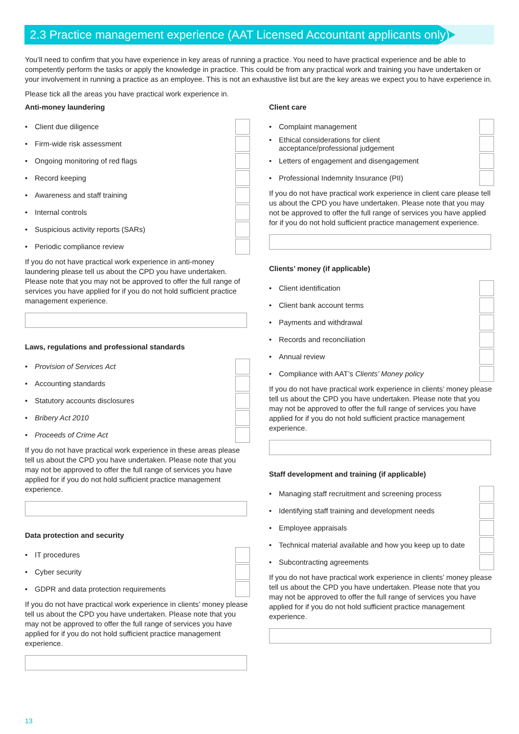2.3 Practice management experience (AAT Licensed Accountant applicants only)
You’ll need to confirm that you have experience in key areas of running a practice. You need to have practical experience and be able to competently perform the tasks or apply the knowledge in practice. This could be from any practical work and training you have undertaken or your involvement in running a practice as an employee. This is not an exhaustive list but are the key areas we expect you to have experience in.
Please tick all the areas you have practical work experience in.
Anti-money laundering
• Client due diligence
• Firm-wide risk assessment
• Ongoing monitoring of red flags
• Record keeping
• Awareness and staff training
• Internal controls
• Suspicious activity reports (SARs)
• Periodic compliance review
If you do not have practical work experience in anti-money laundering please tell us about the CPD you have undertaken. Please note that you may not be approved to offer the full range of services you have applied for if you do not hold sufficient practice management experience.
Laws, regulations and professional standards
• Provision of Services Act
• Accounting standards
• Statutory accounts disclosures
• Bribery Act 2010
• Proceeds of Crime Act
If you do not have practical work experience in these areas please tell us about the CPD you have undertaken. Please note that you may not be approved to offer the full range of services you have applied for if you do not hold sufficient practice management experience.
Data protection and security
• IT procedures
• Cyber security
• GDPR and data protection requirements
If you do not have practical work experience in clients’ money please tell us about the CPD you have undertaken. Please note that you may not be approved to offer the full range of services you have applied for if you do not hold sufficient practice management experience.
Client care
• Complaint management
• Ethical considerations for client
acceptance/professional judgement
• Letters of engagement and disengagement
• Professional Indemnity Insurance (PII)
If you do not have practical work experience in client care please tell us about the CPD you have undertaken. Please note that you may not be approved to offer the full range of services you have applied for if you do not hold sufficient practice management experience.
Clients’ money (if applicable)
• Client identification
• Client bank account terms
• Payments and withdrawal
• Records and reconciliation
• Annual review
• Compliance with AAT’s Clients’ Money policy
If you do not have practical work experience in clients’ money please tell us about the CPD you have undertaken. Please note that you may not be approved to offer the full range of services you have applied for if you do not hold sufficient practice management experience.
Staff development and training (if applicable)
• Managing staff recruitment and screening process
• Identifying staff training and development needs
• Employee appraisals
• Technical material available and how you keep up to date
• Subcontracting agreements
If you do not have practical work experience in clients’ money please tell us about the CPD you have undertaken. Please note that you may not be approved to offer the full range of services you have applied for if you do not hold sufficient practice management experience.
13